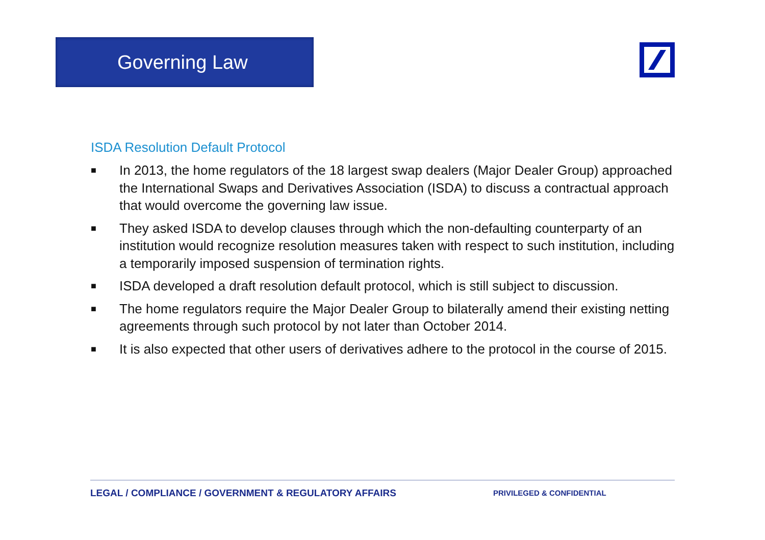Governing Law
ISDA Resolution Default Protocol
■ In 2013, the home regulators of the 18 largest swap dealers (Major Dealer Group) approached the International Swaps and Derivatives Association (ISDA) to discuss a contractual approach that would overcome the governing law issue.
■ They asked ISDA to develop clauses through which the non-defaulting counterparty of an institution would recognize resolution measures taken with respect to such institution, including a temporarily imposed suspension of termination rights.
■ ISDA developed a draft resolution default protocol, which is still subject to discussion.
■ The home regulators require the Major Dealer Group to bilaterally amend their existing netting agreements through such protocol by not later than October 2014.
■ It is also expected that other users of derivatives adhere to the protocol in the course of 2015.
LEGAL / COMPLIANCE / GOVERNMENT & REGULATORY AFFAIRS PRIVILEGED & CONFIDENTIAL